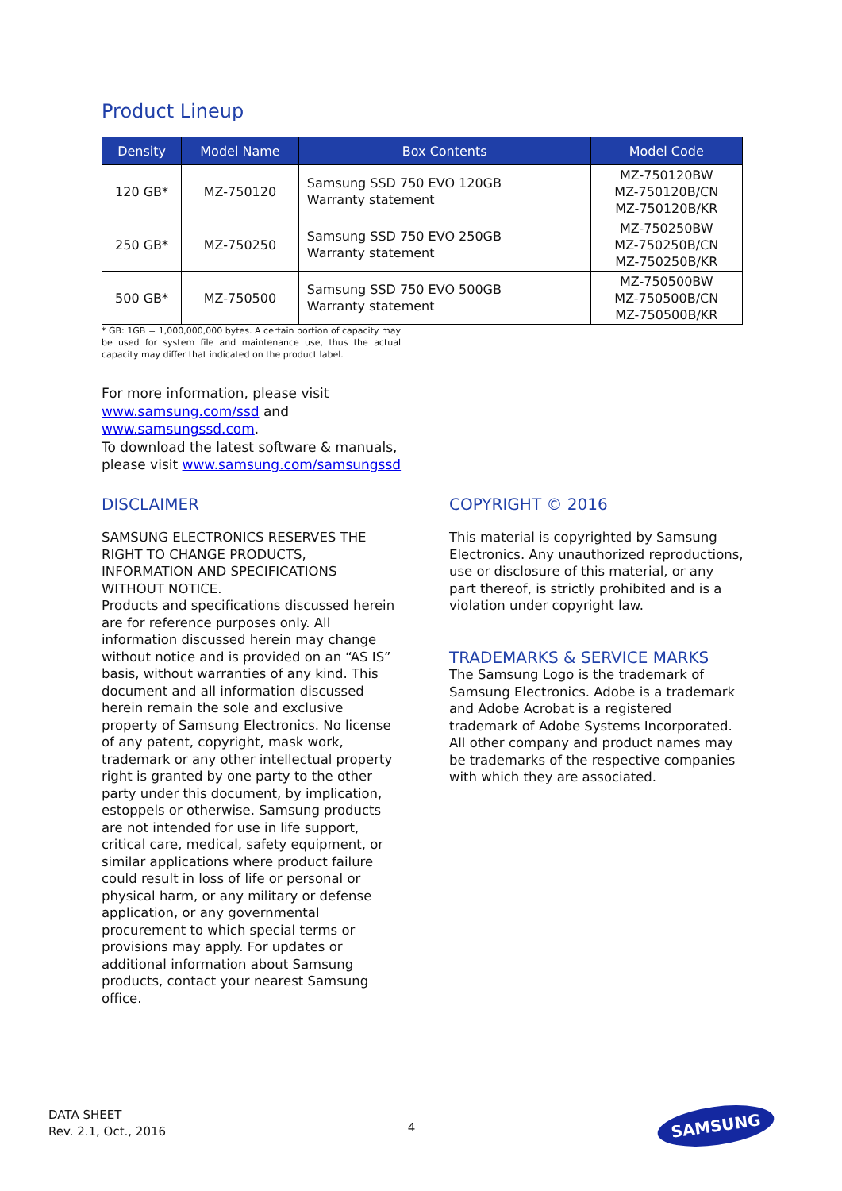Product Lineup
| Density | Model Name | Box Contents | Model Code |
| --- | --- | --- | --- |
| 120 GB* | MZ-750120 | Samsung SSD 750 EVO 120GB Warranty statement | MZ-750120BW MZ-750120B/CN MZ-750120B/KR |
| 250 GB* | MZ-750250 | Samsung SSD 750 EVO 250GB Warranty statement | MZ-750250BW MZ-750250B/CN MZ-750250B/KR |
| 500 GB* | MZ-750500 | Samsung SSD 750 EVO 500GB Warranty statement | MZ-750500BW MZ-750500B/CN MZ-750500B/KR |
* GB: 1GB = 1,000,000,000 bytes. A certain portion of capacity may be used for system file and maintenance use, thus the actual capacity may differ that indicated on the product label.
For more information, please visit
www.samsung.com/ssd and
www.samsungssd.com.
To download the latest software & manuals,
please visit www.samsung.com/samsungssd
DISCLAIMER
SAMSUNG ELECTRONICS RESERVES THE RIGHT TO CHANGE PRODUCTS, INFORMATION AND SPECIFICATIONS WITHOUT NOTICE.
Products and specifications discussed herein are for reference purposes only. All information discussed herein may change without notice and is provided on an “AS IS” basis, without warranties of any kind. This document and all information discussed herein remain the sole and exclusive property of Samsung Electronics. No license of any patent, copyright, mask work, trademark or any other intellectual property right is granted by one party to the other party under this document, by implication, estoppels or otherwise. Samsung products are not intended for use in life support, critical care, medical, safety equipment, or similar applications where product failure could result in loss of life or personal or physical harm, or any military or defense application, or any governmental procurement to which special terms or provisions may apply. For updates or additional information about Samsung products, contact your nearest Samsung office.
COPYRIGHT © 2016
This material is copyrighted by Samsung Electronics. Any unauthorized reproductions, use or disclosure of this material, or any part thereof, is strictly prohibited and is a violation under copyright law.
TRADEMARKS & SERVICE MARKS
The Samsung Logo is the trademark of Samsung Electronics. Adobe is a trademark and Adobe Acrobat is a registered trademark of Adobe Systems Incorporated. All other company and product names may be trademarks of the respective companies with which they are associated.
DATA SHEET
Rev. 2.1, Oct., 2016
4
SAMSUNG